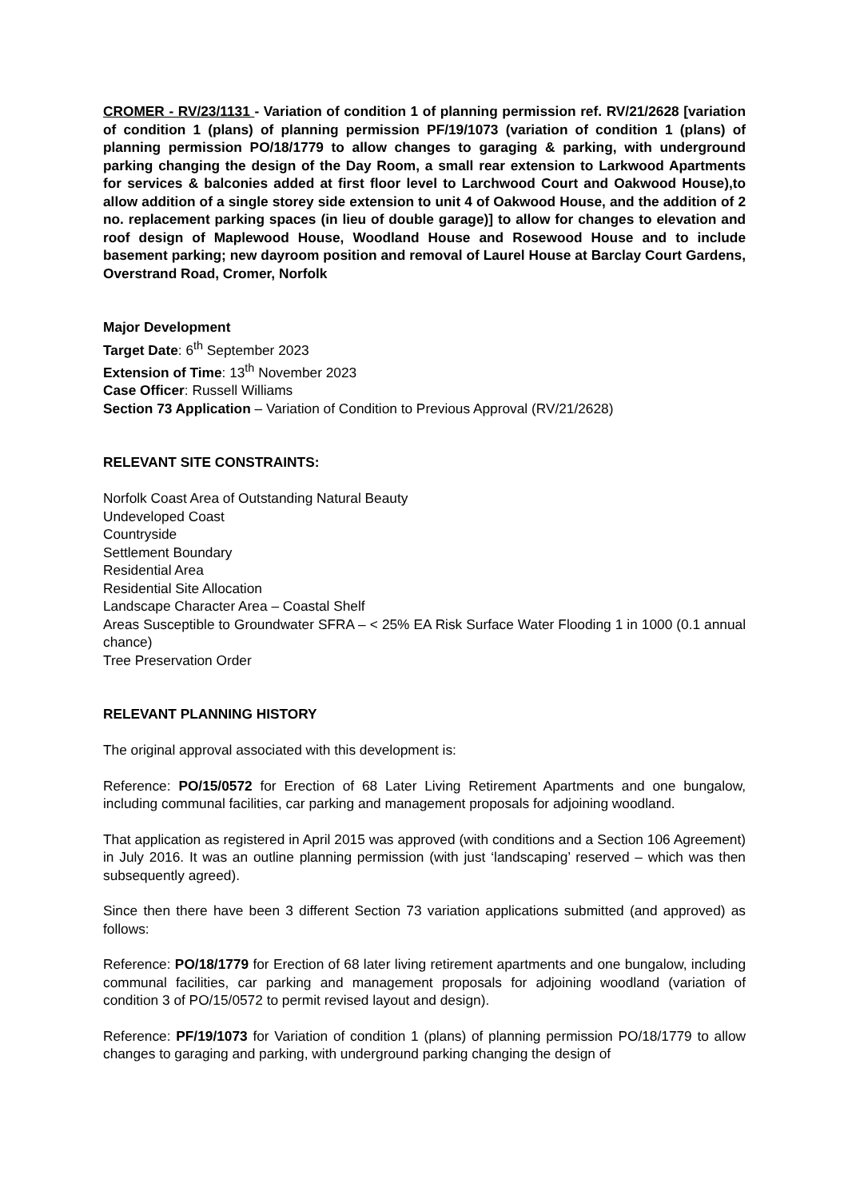CROMER - RV/23/1131 - Variation of condition 1 of planning permission ref. RV/21/2628 [variation of condition 1 (plans) of planning permission PF/19/1073 (variation of condition 1 (plans) of planning permission PO/18/1779 to allow changes to garaging & parking, with underground parking changing the design of the Day Room, a small rear extension to Larkwood Apartments for services & balconies added at first floor level to Larchwood Court and Oakwood House),to allow addition of a single storey side extension to unit 4 of Oakwood House, and the addition of 2 no. replacement parking spaces (in lieu of double garage)] to allow for changes to elevation and roof design of Maplewood House, Woodland House and Rosewood House and to include basement parking; new dayroom position and removal of Laurel House at Barclay Court Gardens, Overstrand Road, Cromer, Norfolk
Major Development
Target Date: 6<sup>th</sup> September 2023
Extension of Time: 13<sup>th</sup> November 2023
Case Officer: Russell Williams
Section 73 Application – Variation of Condition to Previous Approval (RV/21/2628)
RELEVANT SITE CONSTRAINTS:
Norfolk Coast Area of Outstanding Natural Beauty
Undeveloped Coast
Countryside
Settlement Boundary
Residential Area
Residential Site Allocation
Landscape Character Area – Coastal Shelf
Areas Susceptible to Groundwater SFRA – < 25% EA Risk Surface Water Flooding 1 in 1000 (0.1 annual chance)
Tree Preservation Order
RELEVANT PLANNING HISTORY
The original approval associated with this development is:
Reference: PO/15/0572 for Erection of 68 Later Living Retirement Apartments and one bungalow, including communal facilities, car parking and management proposals for adjoining woodland.
That application as registered in April 2015 was approved (with conditions and a Section 106 Agreement) in July 2016. It was an outline planning permission (with just ‘landscaping’ reserved – which was then subsequently agreed).
Since then there have been 3 different Section 73 variation applications submitted (and approved) as follows:
Reference: PO/18/1779 for Erection of 68 later living retirement apartments and one bungalow, including communal facilities, car parking and management proposals for adjoining woodland (variation of condition 3 of PO/15/0572 to permit revised layout and design).
Reference: PF/19/1073 for Variation of condition 1 (plans) of planning permission PO/18/1779 to allow changes to garaging and parking, with underground parking changing the design of